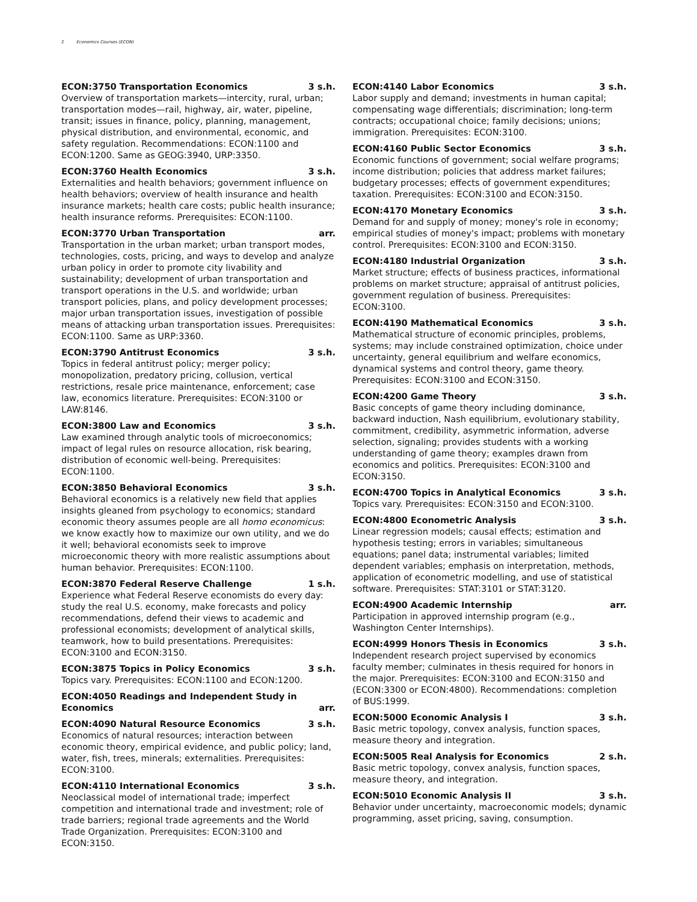2 Economics Courses (ECON)
ECON:3750 Transportation Economics 3 s.h.
Overview of transportation markets—intercity, rural, urban; transportation modes—rail, highway, air, water, pipeline, transit; issues in finance, policy, planning, management, physical distribution, and environmental, economic, and safety regulation. Recommendations: ECON:1100 and ECON:1200. Same as GEOG:3940, URP:3350.
ECON:3760 Health Economics 3 s.h.
Externalities and health behaviors; government influence on health behaviors; overview of health insurance and health insurance markets; health care costs; public health insurance; health insurance reforms. Prerequisites: ECON:1100.
ECON:3770 Urban Transportation arr.
Transportation in the urban market; urban transport modes, technologies, costs, pricing, and ways to develop and analyze urban policy in order to promote city livability and sustainability; development of urban transportation and transport operations in the U.S. and worldwide; urban transport policies, plans, and policy development processes; major urban transportation issues, investigation of possible means of attacking urban transportation issues. Prerequisites: ECON:1100. Same as URP:3360.
ECON:3790 Antitrust Economics 3 s.h.
Topics in federal antitrust policy; merger policy; monopolization, predatory pricing, collusion, vertical restrictions, resale price maintenance, enforcement; case law, economics literature. Prerequisites: ECON:3100 or LAW:8146.
ECON:3800 Law and Economics 3 s.h.
Law examined through analytic tools of microeconomics; impact of legal rules on resource allocation, risk bearing, distribution of economic well-being. Prerequisites: ECON:1100.
ECON:3850 Behavioral Economics 3 s.h.
Behavioral economics is a relatively new field that applies insights gleaned from psychology to economics; standard economic theory assumes people are all homo economicus: we know exactly how to maximize our own utility, and we do it well; behavioral economists seek to improve microeconomic theory with more realistic assumptions about human behavior. Prerequisites: ECON:1100.
ECON:3870 Federal Reserve Challenge 1 s.h.
Experience what Federal Reserve economists do every day: study the real U.S. economy, make forecasts and policy recommendations, defend their views to academic and professional economists; development of analytical skills, teamwork, how to build presentations. Prerequisites: ECON:3100 and ECON:3150.
ECON:3875 Topics in Policy Economics 3 s.h.
Topics vary. Prerequisites: ECON:1100 and ECON:1200.
ECON:4050 Readings and Independent Study in Economics arr.
ECON:4090 Natural Resource Economics 3 s.h.
Economics of natural resources; interaction between economic theory, empirical evidence, and public policy; land, water, fish, trees, minerals; externalities. Prerequisites: ECON:3100.
ECON:4110 International Economics 3 s.h.
Neoclassical model of international trade; imperfect competition and international trade and investment; role of trade barriers; regional trade agreements and the World Trade Organization. Prerequisites: ECON:3100 and ECON:3150.
ECON:4140 Labor Economics 3 s.h.
Labor supply and demand; investments in human capital; compensating wage differentials; discrimination; long-term contracts; occupational choice; family decisions; unions; immigration. Prerequisites: ECON:3100.
ECON:4160 Public Sector Economics 3 s.h.
Economic functions of government; social welfare programs; income distribution; policies that address market failures; budgetary processes; effects of government expenditures; taxation. Prerequisites: ECON:3100 and ECON:3150.
ECON:4170 Monetary Economics 3 s.h.
Demand for and supply of money; money's role in economy; empirical studies of money's impact; problems with monetary control. Prerequisites: ECON:3100 and ECON:3150.
ECON:4180 Industrial Organization 3 s.h.
Market structure; effects of business practices, informational problems on market structure; appraisal of antitrust policies, government regulation of business. Prerequisites: ECON:3100.
ECON:4190 Mathematical Economics 3 s.h.
Mathematical structure of economic principles, problems, systems; may include constrained optimization, choice under uncertainty, general equilibrium and welfare economics, dynamical systems and control theory, game theory. Prerequisites: ECON:3100 and ECON:3150.
ECON:4200 Game Theory 3 s.h.
Basic concepts of game theory including dominance, backward induction, Nash equilibrium, evolutionary stability, commitment, credibility, asymmetric information, adverse selection, signaling; provides students with a working understanding of game theory; examples drawn from economics and politics. Prerequisites: ECON:3100 and ECON:3150.
ECON:4700 Topics in Analytical Economics 3 s.h.
Topics vary. Prerequisites: ECON:3150 and ECON:3100.
ECON:4800 Econometric Analysis 3 s.h.
Linear regression models; causal effects; estimation and hypothesis testing; errors in variables; simultaneous equations; panel data; instrumental variables; limited dependent variables; emphasis on interpretation, methods, application of econometric modelling, and use of statistical software. Prerequisites: STAT:3101 or STAT:3120.
ECON:4900 Academic Internship arr.
Participation in approved internship program (e.g., Washington Center Internships).
ECON:4999 Honors Thesis in Economics 3 s.h.
Independent research project supervised by economics faculty member; culminates in thesis required for honors in the major. Prerequisites: ECON:3100 and ECON:3150 and (ECON:3300 or ECON:4800). Recommendations: completion of BUS:1999.
ECON:5000 Economic Analysis I 3 s.h.
Basic metric topology, convex analysis, function spaces, measure theory and integration.
ECON:5005 Real Analysis for Economics 2 s.h.
Basic metric topology, convex analysis, function spaces, measure theory, and integration.
ECON:5010 Economic Analysis II 3 s.h.
Behavior under uncertainty, macroeconomic models; dynamic programming, asset pricing, saving, consumption.